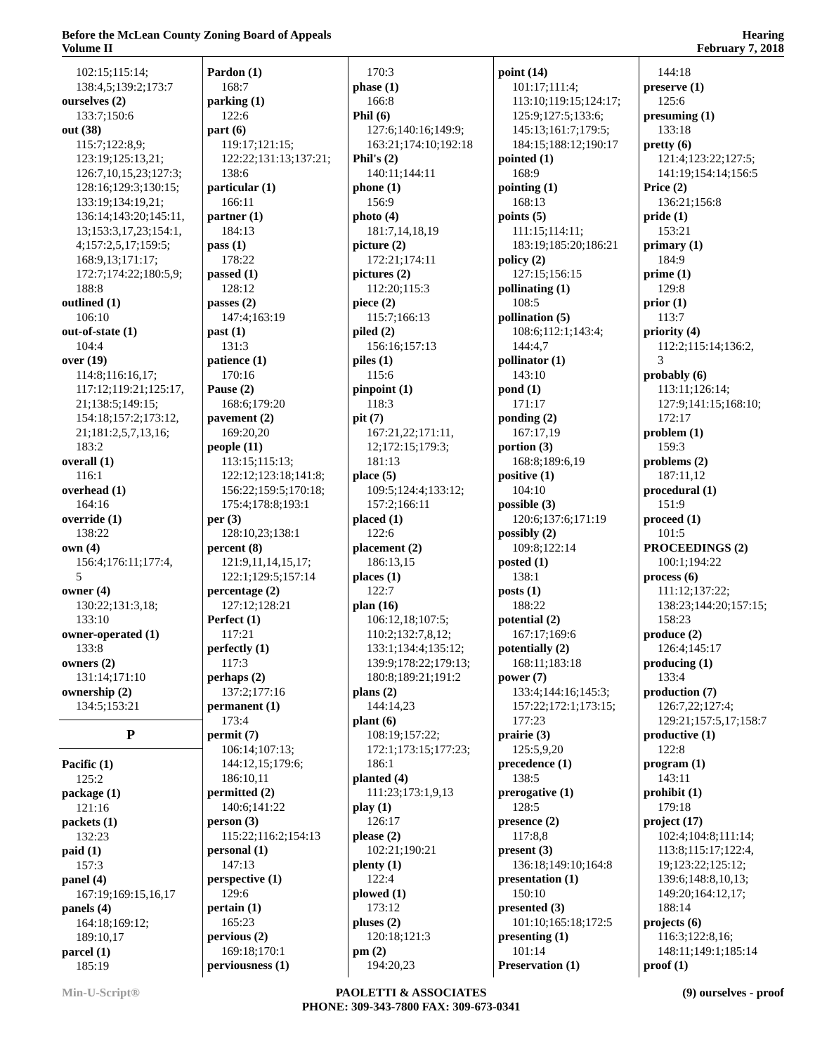Before the McLean County Zoning Board of Appeals
Volume II
Hearing
February 7, 2018
102:15;115:14;
138:4,5;139:2;173:7
ourselves (2)
133:7;150:6
out (38)
115:7;122:8,9;
123:19;125:13,21;
126:7,10,15,23;127:3;
128:16;129:3;130:15;
133:19;134:19,21;
136:14;143:20;145:11,
13;153:3,17,23;154:1,
4;157:2,5,17;159:5;
168:9,13;171:17;
172:7;174:22;180:5,9;
188:8
outlined (1)
106:10
out-of-state (1)
104:4
over (19)
114:8;116:16,17;
117:12;119:21;125:17,
21;138:5;149:15;
154:18;157:2;173:12,
21;181:2,5,7,13,16;
183:2
overall (1)
116:1
overhead (1)
164:16
override (1)
138:22
own (4)
156:4;176:11;177:4,
5
owner (4)
130:22;131:3,18;
133:10
owner-operated (1)
133:8
owners (2)
131:14;171:10
ownership (2)
134:5;153:21
P
Pacific (1)
125:2
package (1)
121:16
packets (1)
132:23
paid (1)
157:3
panel (4)
167:19;169:15,16,17
panels (4)
164:18;169:12;
189:10,17
parcel (1)
185:19
Pardon (1)
168:7
parking (1)
122:6
part (6)
119:17;121:15;
122:22;131:13;137:21;
138:6
particular (1)
166:11
partner (1)
184:13
pass (1)
178:22
passed (1)
128:12
passes (2)
147:4;163:19
past (1)
131:3
patience (1)
170:16
Pause (2)
168:6;179:20
pavement (2)
169:20,20
people (11)
113:15;115:13;
122:12;123:18;141:8;
156:22;159:5;170:18;
175:4;178:8;193:1
per (3)
128:10,23;138:1
percent (8)
121:9,11,14,15,17;
122:1;129:5;157:14
percentage (2)
127:12;128:21
Perfect (1)
117:21
perfectly (1)
117:3
perhaps (2)
137:2;177:16
permanent (1)
173:4
permit (7)
106:14;107:13;
144:12,15;179:6;
186:10,11
permitted (2)
140:6;141:22
person (3)
115:22;116:2;154:13
personal (1)
147:13
perspective (1)
129:6
pertain (1)
165:23
pervious (2)
169:18;170:1
perviousness (1)
170:3
phase (1)
166:8
Phil (6)
127:6;140:16;149:9;
163:21;174:10;192:18
Phil's (2)
140:11;144:11
phone (1)
156:9
photo (4)
181:7,14,18,19
picture (2)
172:21;174:11
pictures (2)
112:20;115:3
piece (2)
115:7;166:13
piled (2)
156:16;157:13
piles (1)
115:6
pinpoint (1)
118:3
pit (7)
167:21,22;171:11,
12;172:15;179:3;
181:13
place (5)
109:5;124:4;133:12;
157:2;166:11
placed (1)
122:6
placement (2)
186:13,15
places (1)
122:7
plan (16)
106:12,18;107:5;
110:2;132:7,8,12;
133:1;134:4;135:12;
139:9;178:22;179:13;
180:8;189:21;191:2
plans (2)
144:14,23
plant (6)
108:19;157:22;
172:1;173:15;177:23;
186:1
planted (4)
111:23;173:1,9,13
play (1)
126:17
please (2)
102:21;190:21
plenty (1)
122:4
plowed (1)
173:12
pluses (2)
120:18;121:3
pm (2)
194:20,23
point (14)
101:17;111:4;
113:10;119:15;124:17;
125:9;127:5;133:6;
145:13;161:7;179:5;
184:15;188:12;190:17
pointed (1)
168:9
pointing (1)
168:13
points (5)
111:15;114:11;
183:19;185:20;186:21
policy (2)
127:15;156:15
pollinating (1)
108:5
pollination (5)
108:6;112:1;143:4;
144:4,7
pollinator (1)
143:10
pond (1)
171:17
ponding (2)
167:17,19
portion (3)
168:8;189:6,19
positive (1)
104:10
possible (3)
120:6;137:6;171:19
possibly (2)
109:8;122:14
posted (1)
138:1
posts (1)
188:22
potential (2)
167:17;169:6
potentially (2)
168:11;183:18
power (7)
133:4;144:16;145:3;
157:22;172:1;173:15;
177:23
prairie (3)
125:5,9,20
precedence (1)
138:5
prerogative (1)
128:5
presence (2)
117:8,8
present (3)
136:18;149:10;164:8
presentation (1)
150:10
presented (3)
101:10;165:18;172:5
presenting (1)
101:14
Preservation (1)
144:18
preserve (1)
125:6
presuming (1)
133:18
pretty (6)
121:4;123:22;127:5;
141:19;154:14;156:5
Price (2)
136:21;156:8
pride (1)
153:21
primary (1)
184:9
prime (1)
129:8
prior (1)
113:7
priority (4)
112:2;115:14;136:2,
3
probably (6)
113:11;126:14;
127:9;141:15;168:10;
172:17
problem (1)
159:3
problems (2)
187:11,12
procedural (1)
151:9
proceed (1)
101:5
PROCEEDINGS (2)
100:1;194:22
process (6)
111:12;137:22;
138:23;144:20;157:15;
158:23
produce (2)
126:4;145:17
producing (1)
133:4
production (7)
126:7,22;127:4;
129:21;157:5,17;158:7
productive (1)
122:8
program (1)
143:11
prohibit (1)
179:18
project (17)
102:4;104:8;111:14;
113:8;115:17;122:4,
19;123:22;125:12;
139:6;148:8,10,13;
149:20;164:12,17;
188:14
projects (6)
116:3;122:8,16;
148:11;149:1;185:14
proof (1)
Min-U-Script® PAOLETTI & ASSOCIATES
PHONE: 309-343-7800 FAX: 309-673-0341
(9) ourselves - proof